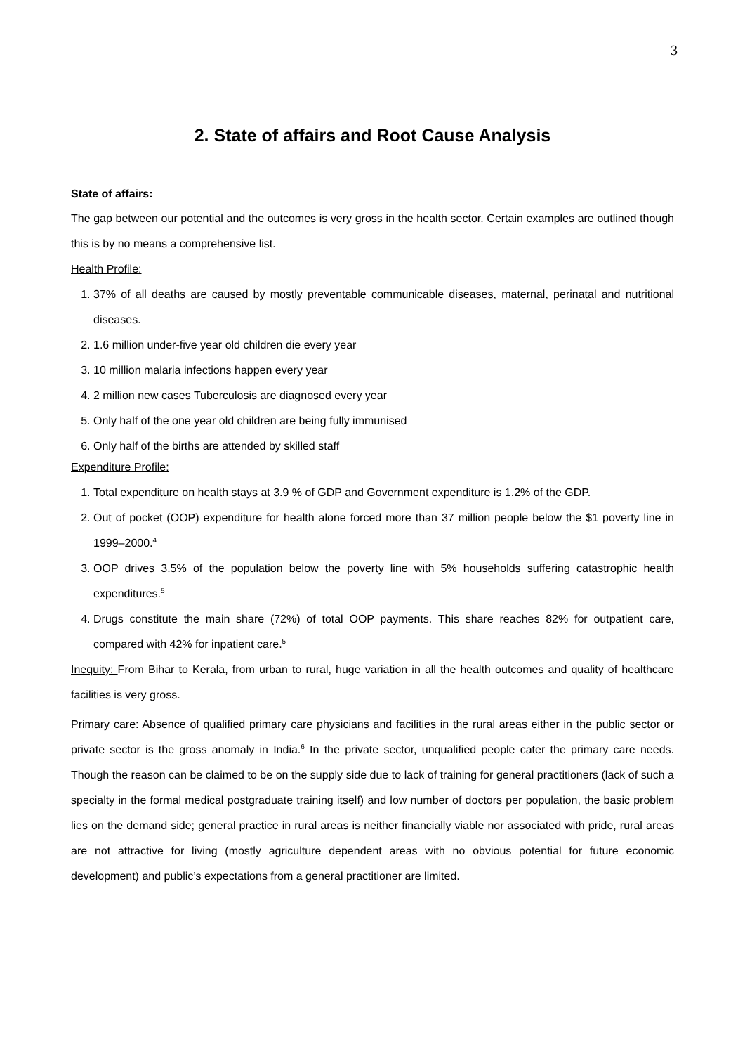3
2. State of affairs and Root Cause Analysis
State of affairs:
The gap between our potential and the outcomes is very gross in the health sector. Certain examples are outlined though this is by no means a comprehensive list.
Health Profile:
1. 37% of all deaths are caused by mostly preventable communicable diseases, maternal, perinatal and nutritional diseases.
2. 1.6 million under-five year old children die every year
3. 10 million malaria infections happen every year
4. 2 million new cases Tuberculosis are diagnosed every year
5. Only half of the one year old children are being fully immunised
6. Only half of the births are attended by skilled staff
Expenditure Profile:
1. Total expenditure on health stays at 3.9 % of GDP and Government expenditure is 1.2% of the GDP.
2. Out of pocket (OOP) expenditure for health alone forced more than 37 million people below the $1 poverty line in 1999–2000.<sup>4</sup>
3. OOP drives 3.5% of the population below the poverty line with 5% households suffering catastrophic health expenditures.<sup>5</sup>
4. Drugs constitute the main share (72%) of total OOP payments. This share reaches 82% for outpatient care, compared with 42% for inpatient care.<sup>5</sup>
Inequity: From Bihar to Kerala, from urban to rural, huge variation in all the health outcomes and quality of healthcare facilities is very gross.
Primary care: Absence of qualified primary care physicians and facilities in the rural areas either in the public sector or private sector is the gross anomaly in India.<sup>6</sup> In the private sector, unqualified people cater the primary care needs. Though the reason can be claimed to be on the supply side due to lack of training for general practitioners (lack of such a specialty in the formal medical postgraduate training itself) and low number of doctors per population, the basic problem lies on the demand side; general practice in rural areas is neither financially viable nor associated with pride, rural areas are not attractive for living (mostly agriculture dependent areas with no obvious potential for future economic development) and public’s expectations from a general practitioner are limited.